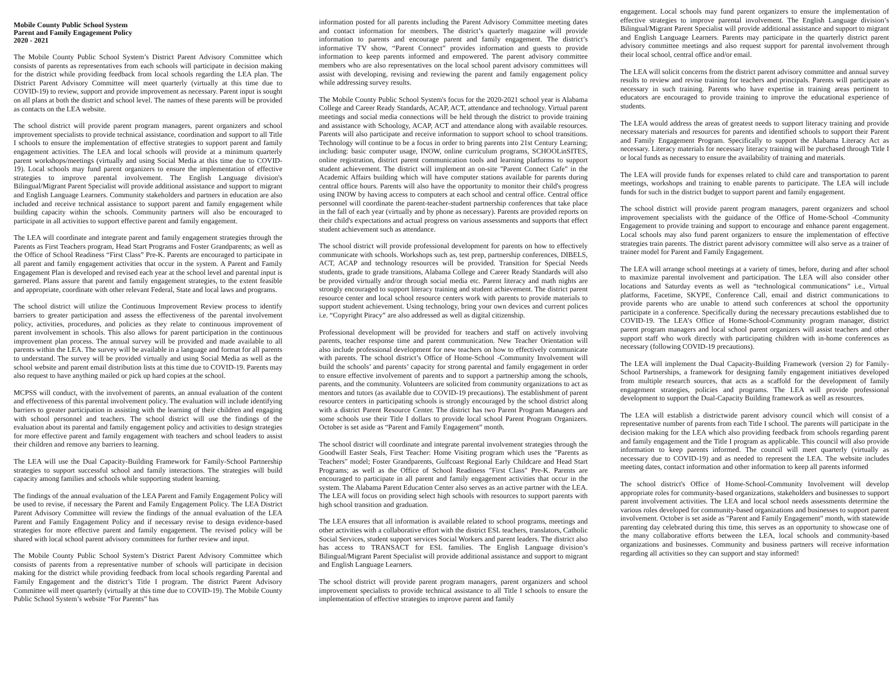Mobile County Public School System
Parent and Family Engagement Policy
2020 - 2021
The Mobile County Public School System’s District Parent Advisory Committee which consists of parents as representatives from each schools will participate in decision making for the district while providing feedback from local schools regarding the LEA plan. The District Parent Advisory Committee will meet quarterly (virtually at this time due to COVID-19) to review, support and provide improvement as necessary. Parent input is sought on all plans at both the district and school level. The names of these parents will be provided as contacts on the LEA website.
The school district will provide parent program managers, parent organizers and school improvement specialists to provide technical assistance, coordination and support to all Title I schools to ensure the implementation of effective strategies to support parent and family engagement activities. The LEA and local schools will provide at a minimum quarterly parent workshops/meetings (virtually and using Social Media at this time due to COVID-19). Local schools may fund parent organizers to ensure the implementation of effective strategies to improve parental involvement. The English Language division's Bilingual/Migrant Parent Specialist will provide additional assistance and support to migrant and English Language Learners. Community stakeholders and partners in education are also included and receive technical assistance to support parent and family engagement while building capacity within the schools. Community partners will also be encouraged to participate in all activities to support effective parent and family engagement.
The LEA will coordinate and integrate parent and family engagement strategies through the Parents as First Teachers program, Head Start Programs and Foster Grandparents; as well as the Office of School Readiness “First Class” Pre-K. Parents are encouraged to participate in all parent and family engagement activities that occur in the system. A Parent and Family Engagement Plan is developed and revised each year at the school level and parental input is garnered. Plans assure that parent and family engagement strategies, to the extent feasible and appropriate, coordinate with other relevant Federal, State and local laws and programs.
The school district will utilize the Continuous Improvement Review process to identify barriers to greater participation and assess the effectiveness of the parental involvement policy, activities, procedures, and policies as they relate to continuous improvement of parent involvement in schools. This also allows for parent participation in the continuous improvement plan process. The annual survey will be provided and made available to all parents within the LEA. The survey will be available in a language and format for all parents to understand. The survey will be provided virtually and using Social Media as well as the school website and parent email distribution lists at this time due to COVID-19. Parents may also request to have anything mailed or pick up hard copies at the school.
MCPSS will conduct, with the involvement of parents, an annual evaluation of the content and effectiveness of this parental involvement policy. The evaluation will include identifying barriers to greater participation in assisting with the learning of their children and engaging with school personnel and teachers. The school district will use the findings of the evaluation about its parental and family engagement policy and activities to design strategies for more effective parent and family engagement with teachers and school leaders to assist their children and remove any barriers to learning.
The LEA will use the Dual Capacity-Building Framework for Family-School Partnership strategies to support successful school and family interactions. The strategies will build capacity among families and schools while supporting student learning.
The findings of the annual evaluation of the LEA Parent and Family Engagement Policy will be used to revise, if necessary the Parent and Family Engagement Policy. The LEA District Parent Advisory Committee will review the findings of the annual evaluation of the LEA Parent and Family Engagement Policy and if necessary revise to design evidence-based strategies for more effective parent and family engagement. The revised policy will be shared with local school parent advisory committees for further review and input.
The Mobile County Public School System’s District Parent Advisory Committee which consists of parents from a representative number of schools will participate in decision making for the district while providing feedback from local schools regarding Parental and Family Engagement and the district’s Title I program. The district Parent Advisory Committee will meet quarterly (virtually at this time due to COVID-19). The Mobile County Public School System’s website “For Parents” has
information posted for all parents including the Parent Advisory Committee meeting dates and contact information for members. The district’s quarterly magazine will provide information to parents and encourage parent and family engagement. The district’s informative TV show, “Parent Connect” provides information and guests to provide information to keep parents informed and empowered. The parent advisory committee members who are also representatives on the local school parent advisory committees will assist with developing, revising and reviewing the parent and family engagement policy while addressing survey results.
The Mobile County Public School System's focus for the 2020-2021 school year is Alabama College and Career Ready Standards, ACAP, ACT, attendance and technology. Virtual parent meetings and social media connections will be held through the district to provide training and assistance with Schoology, ACAP, ACT and attendance along with available resources. Parents will also participate and receive information to support school to school transitions. Technology will continue to be a focus in order to bring parents into 21st Century Learning; including: basic computer usage, INOW, online curriculum programs, SCHOOLinSITES, online registration, district parent communication tools and learning platforms to support student achievement. The district will implement an on-site "Parent Connect Cafe" in the Academic Affairs building which will have computer stations available for parents during central office hours. Parents will also have the opportunity to monitor their child's progress using INOW by having access to computers at each school and central office. Central office personnel will coordinate the parent-teacher-student partnership conferences that take place in the fall of each year (virtually and by phone as necessary). Parents are provided reports on their child's expectations and actual progress on various assessments and supports that effect student achievement such as attendance.
The school district will provide professional development for parents on how to effectively communicate with schools. Workshops such as, test prep, partnership conferences, DIBELS, ACT, ACAP and technology resources will be provided. Transition for Special Needs students, grade to grade transitions, Alabama College and Career Ready Standards will also be provided virtually and/or through social media etc. Parent literacy and math nights are strongly encouraged to support literacy training and student achievement. The district parent resource center and local school resource centers work with parents to provide materials to support student achievement. Using technology, bring your own devices and current polices i.e. “Copyright Piracy” are also addressed as well as digital citizenship.
Professional development will be provided for teachers and staff on actively involving parents, teacher response time and parent communication. New Teacher Orientation will also include professional development for new teachers on how to effectively communicate with parents. The school district’s Office of Home-School -Community Involvement will build the schools’ and parents’ capacity for strong parental and family engagement in order to ensure effective involvement of parents and to support a partnership among the schools, parents, and the community. Volunteers are solicited from community organizations to act as mentors and tutors (as available due to COVID-19 precautions). The establishment of parent resource centers in participating schools is strongly encouraged by the school district along with a district Parent Resource Center. The district has two Parent Program Managers and some schools use their Title I dollars to provide local school Parent Program Organizers. October is set aside as “Parent and Family Engagement” month.
The school district will coordinate and integrate parental involvement strategies through the Goodwill Easter Seals, First Teacher: Home Visiting program which uses the "Parents as Teachers" model; Foster Grandparents, Gulfcoast Regional Early Childcare and Head Start Programs; as well as the Office of School Readiness "First Class" Pre-K. Parents are encouraged to participate in all parent and family engagement activities that occur in the system. The Alabama Parent Education Center also serves as an active partner with the LEA. The LEA will focus on providing select high schools with resources to support parents with high school transition and graduation.
The LEA ensures that all information is available related to school programs, meetings and other activities with a collaborative effort with the district ESL teachers, translators, Catholic Social Services, student support services Social Workers and parent leaders. The district also has access to TRANSACT for ESL families. The English Language division’s Bilingual/Migrant Parent Specialist will provide additional assistance and support to migrant and English Language Learners.
The school district will provide parent program managers, parent organizers and school improvement specialists to provide technical assistance to all Title I schools to ensure the implementation of effective strategies to improve parent and family
engagement. Local schools may fund parent organizers to ensure the implementation of effective strategies to improve parental involvement. The English Language division’s Bilingual/Migrant Parent Specialist will provide additional assistance and support to migrant and English Language Learners. Parents may participate in the quarterly district parent advisory committee meetings and also request support for parental involvement through their local school, central office and/or email.
The LEA will solicit concerns from the district parent advisory committee and annual survey results to review and revise training for teachers and principals. Parents will participate as necessary in such training. Parents who have expertise in training areas pertinent to educators are encouraged to provide training to improve the educational experience of students.
The LEA would address the areas of greatest needs to support literacy training and provide necessary materials and resources for parents and identified schools to support their Parent and Family Engagement Program. Specifically to support the Alabama Literacy Act as necessary. Literacy materials for necessary literacy training will be purchased through Title I or local funds as necessary to ensure the availability of training and materials.
The LEA will provide funds for expenses related to child care and transportation to parent meetings, workshops and training to enable parents to participate. The LEA will include funds for such in the district budget to support parent and family engagement.
The school district will provide parent program managers, parent organizers and school improvement specialists with the guidance of the Office of Home-School -Community Engagement to provide training and support to encourage and enhance parent engagement. Local schools may also fund parent organizers to ensure the implementation of effective strategies train parents. The district parent advisory committee will also serve as a trainer of trainer model for Parent and Family Engagement.
The LEA will arrange school meetings at a variety of times, before, during and after school to maximize parental involvement and participation. The LEA will also consider other locations and Saturday events as well as “technological communications” i.e., Virtual platforms, Facetime, SKYPE, Conference Call, email and district communications to provide parents who are unable to attend such conferences at school the opportunity participate in a conference. Specifically during the necessary precautions established due to COVID-19. The LEA’s Office of Home-School-Community program manager, district parent program managers and local school parent organizers will assist teachers and other support staff who work directly with participating children with in-home conferences as necessary (following COVID-19 precautions).
The LEA will implement the Dual Capacity-Building Framework (version 2) for Family-School Partnerships, a framework for designing family engagement initiatives developed from multiple research sources, that acts as a scaffold for the development of family engagement strategies, policies and programs. The LEA will provide professional development to support the Dual-Capacity Building framework as well as resources.
The LEA will establish a districtwide parent advisory council which will consist of a representative number of parents from each Title I school. The parents will participate in the decision making for the LEA which also providing feedback from schools regarding parent and family engagement and the Title I program as applicable. This council will also provide information to keep parents informed. The council will meet quarterly (virtually as necessary due to COVID-19) and as needed to represent the LEA. The website includes meeting dates, contact information and other information to keep all parents informed
The school district's Office of Home-School-Community Involvement will develop appropriate roles for community-based organizations, stakeholders and businesses to support parent involvement activities. The LEA and local school needs assessments determine the various roles developed for community-based organizations and businesses to support parent involvement. October is set aside as "Parent and Family Engagement" month, with statewide parenting day celebrated during this time, this serves as an opportunity to showcase one of the many collaborative efforts between the LEA, local schools and community-based organizations and businesses. Community and business partners will receive information regarding all activities so they can support and stay informed!